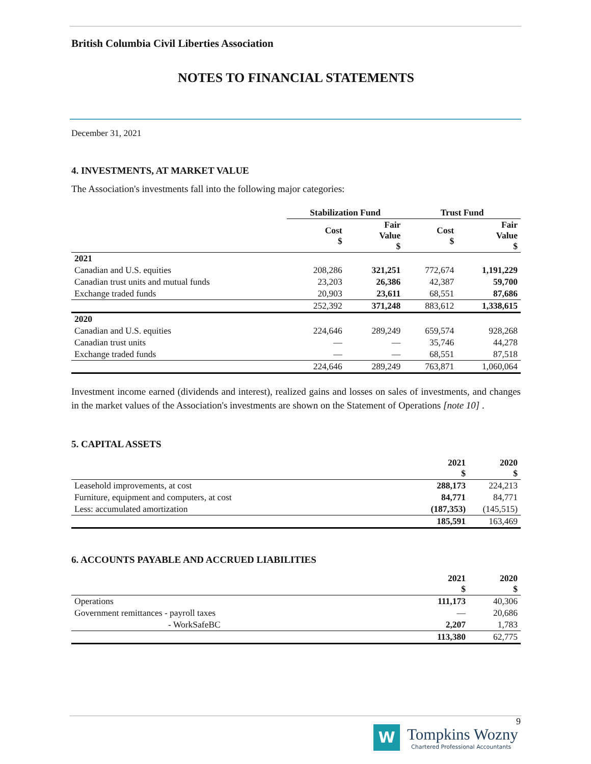British Columbia Civil Liberties Association
NOTES TO FINANCIAL STATEMENTS
December 31, 2021
4. INVESTMENTS, AT MARKET VALUE
The Association's investments fall into the following major categories:
| | Stabilization Fund | | Trust Fund | |
| --- | --- | --- | --- | --- |
| | Cost $ | Fair Value $ | Cost $ | Fair Value $ |
| 2021 | | | | |
| Canadian and U.S. equities | 208,286 | 321,251 | 772,674 | 1,191,229 |
| Canadian trust units and mutual funds | 23,203 | 26,386 | 42,387 | 59,700 |
| Exchange traded funds | 20,903 | 23,611 | 68,551 | 87,686 |
| | 252,392 | 371,248 | 883,612 | 1,338,615 |
| 2020 | | | | |
| Canadian and U.S. equities | 224,646 | 289,249 | 659,574 | 928,268 |
| Canadian trust units | — | — | 35,746 | 44,278 |
| Exchange traded funds | — | — | 68,551 | 87,518 |
| | 224,646 | 289,249 | 763,871 | 1,060,064 |
Investment income earned (dividends and interest), realized gains and losses on sales of investments, and changes in the market values of the Association's investments are shown on the Statement of Operations [note 10] .
5. CAPITAL ASSETS
| | 2021 $ | 2020 $ |
| --- | --- | --- |
| Leasehold improvements, at cost | 288,173 | 224,213 |
| Furniture, equipment and computers, at cost | 84,771 | 84,771 |
| Less: accumulated amortization | (187,353) | (145,515) |
| | 185,591 | 163,469 |
6. ACCOUNTS PAYABLE AND ACCRUED LIABILITIES
| | 2021 $ | 2020 $ |
| --- | --- | --- |
| Operations | 111,173 | 40,306 |
| Government remittances - payroll taxes | — | 20,686 |
| - WorkSafeBC | 2,207 | 1,783 |
| | 113,380 | 62,775 |
9
W
Tompkins Wozny
Chartered Professional Accountants